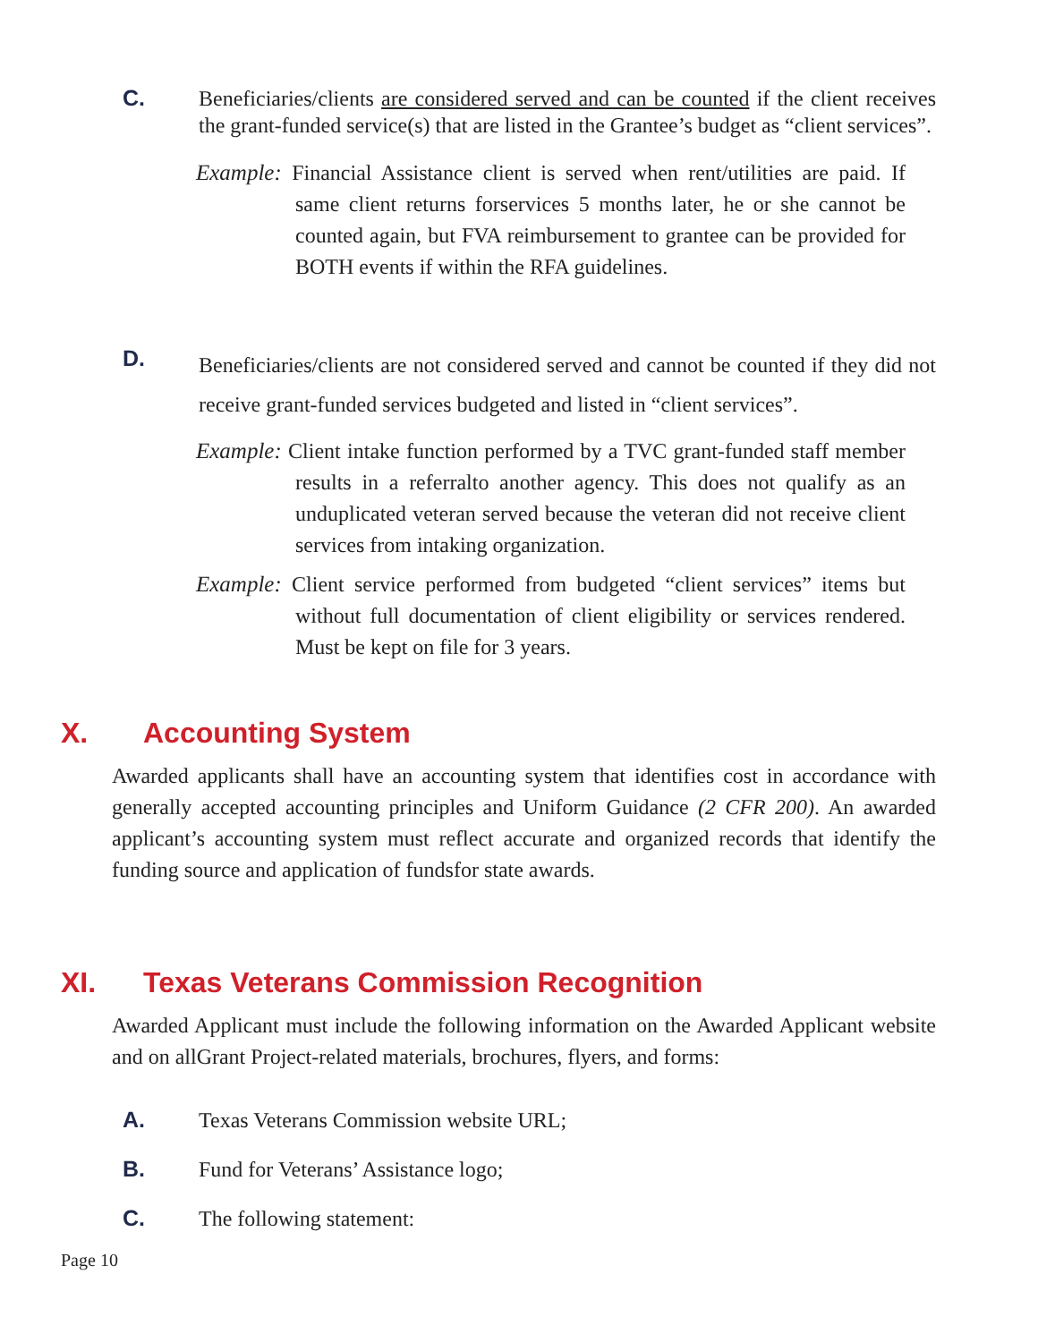C.
Beneficiaries/clients are considered served and can be counted if the client receives the grant-funded service(s) that are listed in the Grantee’s budget as “client services”.
Example: Financial Assistance client is served when rent/utilities are paid. If same client returns forservices 5 months later, he or she cannot be counted again, but FVA reimbursement to grantee can be provided for BOTH events if within the RFA guidelines.
D.
Beneficiaries/clients are not considered served and cannot be counted if they did not receive grant-funded services budgeted and listed in “client services”.
Example: Client intake function performed by a TVC grant-funded staff member results in a referralto another agency. This does not qualify as an unduplicated veteran served because the veteran did not receive client services from intaking organization.
Example: Client service performed from budgeted “client services” items but without full documentation of client eligibility or services rendered. Must be kept on file for 3 years.
X. Accounting System
Awarded applicants shall have an accounting system that identifies cost in accordance with generally accepted accounting principles and Uniform Guidance (2 CFR 200). An awarded applicant’s accounting system must reflect accurate and organized records that identify the funding source and application of fundsfor state awards.
XI. Texas Veterans Commission Recognition
Awarded Applicant must include the following information on the Awarded Applicant website and on allGrant Project-related materials, brochures, flyers, and forms:
A.
Texas Veterans Commission website URL;
B.
Fund for Veterans’ Assistance logo;
C.
The following statement:
Page 10